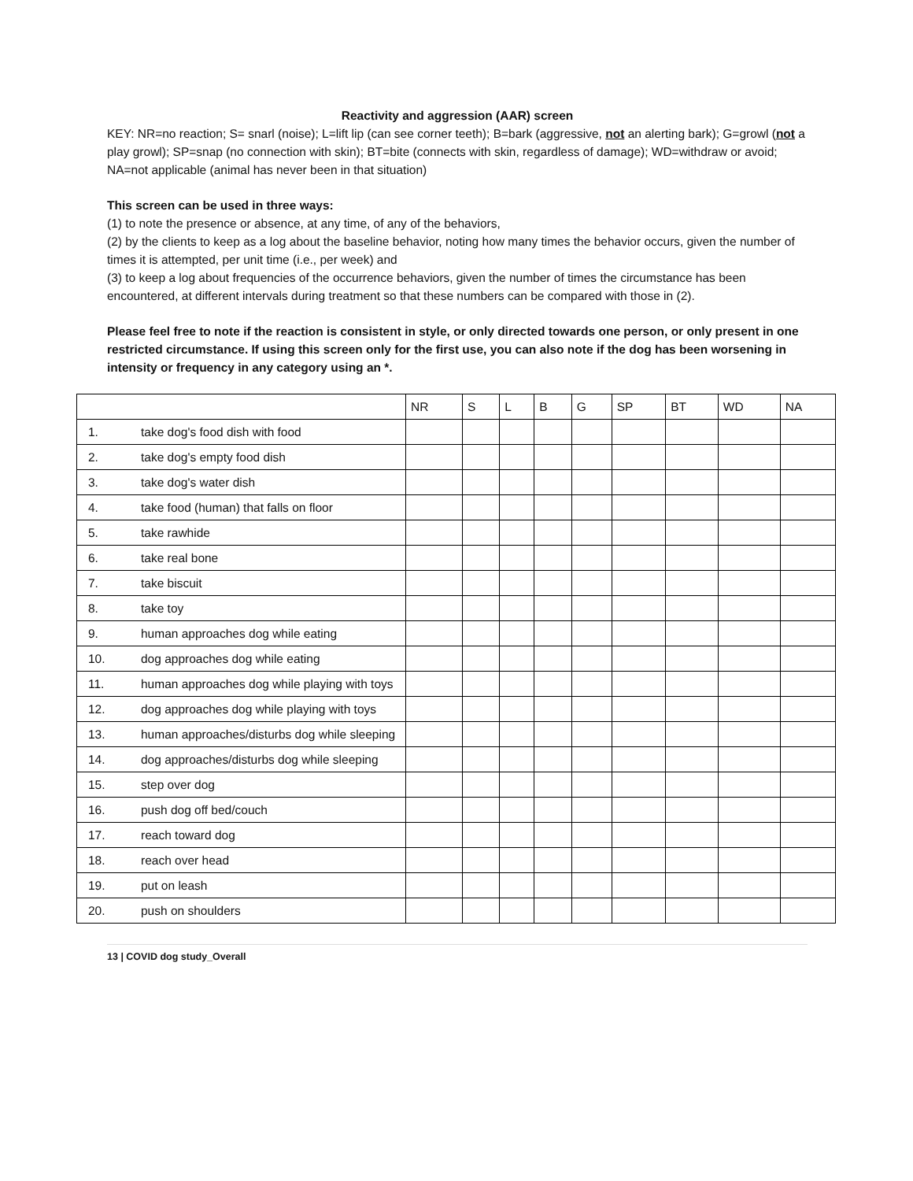Reactivity and aggression (AAR) screen
KEY: NR=no reaction; S= snarl (noise); L=lift lip (can see corner teeth); B=bark (aggressive, not an alerting bark); G=growl (not a play growl); SP=snap (no connection with skin); BT=bite (connects with skin, regardless of damage); WD=withdraw or avoid; NA=not applicable (animal has never been in that situation)
This screen can be used in three ways:
(1) to note the presence or absence, at any time, of any of the behaviors,
(2) by the clients to keep as a log about the baseline behavior, noting how many times the behavior occurs, given the number of times it is attempted, per unit time (i.e., per week) and
(3) to keep a log about frequencies of the occurrence behaviors, given the number of times the circumstance has been encountered, at different intervals during treatment so that these numbers can be compared with those in (2).
Please feel free to note if the reaction is consistent in style, or only directed towards one person, or only present in one restricted circumstance. If using this screen only for the first use, you can also note if the dog has been worsening in intensity or frequency in any category using an *.
| | | NR | S | L | B | G | SP | BT | WD | NA |
| 1. | take dog's food dish with food | | | | | | | | | |
| 2. | take dog's empty food dish | | | | | | | | | |
| 3. | take dog's water dish | | | | | | | | | |
| 4. | take food (human) that falls on floor | | | | | | | | | |
| 5. | take rawhide | | | | | | | | | |
| 6. | take real bone | | | | | | | | | |
| 7. | take biscuit | | | | | | | | | |
| 8. | take toy | | | | | | | | | |
| 9. | human approaches dog while eating | | | | | | | | | |
| 10. | dog approaches dog while eating | | | | | | | | | |
| 11. | human approaches dog while playing with toys | | | | | | | | | |
| 12. | dog approaches dog while playing with toys | | | | | | | | | |
| 13. | human approaches/disturbs dog while sleeping | | | | | | | | | |
| 14. | dog approaches/disturbs dog while sleeping | | | | | | | | | |
| 15. | step over dog | | | | | | | | | |
| 16. | push dog off bed/couch | | | | | | | | | |
| 17. | reach toward dog | | | | | | | | | |
| 18. | reach over head | | | | | | | | | |
| 19. | put on leash | | | | | | | | | |
| 20. | push on shoulders | | | | | | | | | |
13 | COVID dog study_Overall